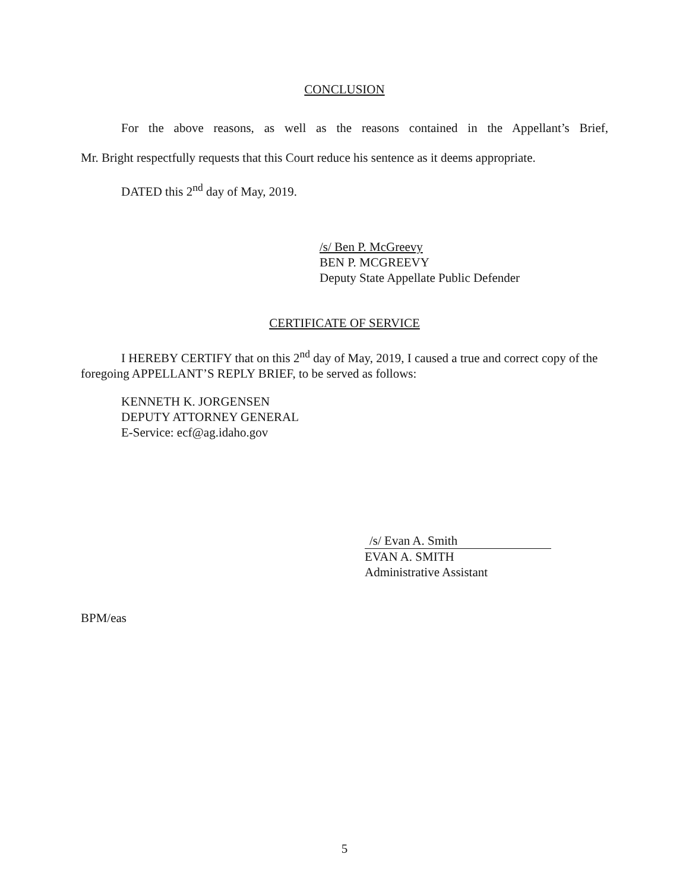CONCLUSION
For the above reasons, as well as the reasons contained in the Appellant’s Brief,
Mr. Bright respectfully requests that this Court reduce his sentence as it deems appropriate.
DATED this 2<sup>nd</sup> day of May, 2019.
/s/ Ben P. McGreevy
BEN P. MCGREEVY
Deputy State Appellate Public Defender
CERTIFICATE OF SERVICE
I HEREBY CERTIFY that on this 2<sup>nd</sup> day of May, 2019, I caused a true and correct copy of the foregoing APPELLANT’S REPLY BRIEF, to be served as follows:
KENNETH K. JORGENSEN
DEPUTY ATTORNEY GENERAL
E-Service: ecf@ag.idaho.gov
/s/ Evan A. Smith
EVAN A. SMITH
Administrative Assistant
BPM/eas
5